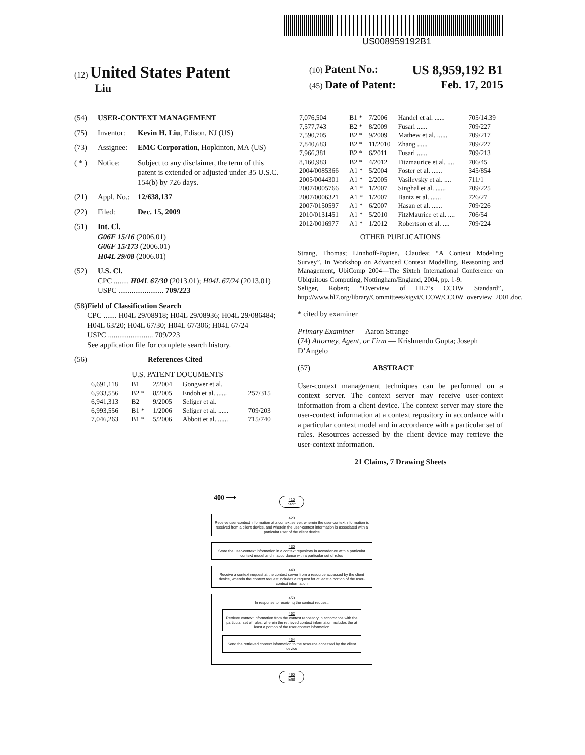US008959192B1
(12) United States Patent
Liu
(10) Patent No.: US 8,959,192 B1
(45) Date of Patent: Feb. 17, 2015
(54) USER-CONTEXT MANAGEMENT
(75) Inventor: Kevin H. Liu, Edison, NJ (US)
(73) Assignee: EMC Corporation, Hopkinton, MA (US)
( * ) Notice: Subject to any disclaimer, the term of this patent is extended or adjusted under 35 U.S.C. 154(b) by 726 days.
(21) Appl. No.: 12/638,137
(22) Filed: Dec. 15, 2009
(51) Int. Cl.
G06F 15/16 (2006.01)
G06F 15/173 (2006.01)
H04L 29/08 (2006.01)
(52) U.S. Cl.
CPC ........ H04L 67/30 (2013.01); H04L 67/24 (2013.01)
USPC ........................ 709/223
(58) Field of Classification Search
CPC ....... H04L 29/08918; H04L 29/08936; H04L 29/086484; H04L 63/20; H04L 67/30; H04L 67/306; H04L 67/24
USPC ........................ 709/223
See application file for complete search history.
(56) References Cited
U.S. PATENT DOCUMENTS
| 6,691,118 | B1 | 2/2004 | Gongwer et al. | |
| 6,933,556 | B2 * | 8/2005 | Endoh et al. ...... | 257/315 |
| 6,941,313 | B2 | 9/2005 | Seliger et al. | |
| 6,993,556 | B1 * | 1/2006 | Seliger et al. ...... | 709/203 |
| 7,046,263 | B1 * | 5/2006 | Abbott et al. ...... | 715/740 |
| 7,076,504 | B1 * | 7/2006 | Handel et al. ...... | 705/14.39 |
| 7,577,743 | B2 * | 8/2009 | Fusari ...... | 709/227 |
| 7,590,705 | B2 * | 9/2009 | Mathew et al. ...... | 709/217 |
| 7,840,683 | B2 * | 11/2010 | Zhang ...... | 709/227 |
| 7,966,381 | B2 * | 6/2011 | Fusari ...... | 709/213 |
| 8,160,983 | B2 * | 4/2012 | Fitzmaurice et al. .... | 706/45 |
| 2004/0085366 | A1 * | 5/2004 | Foster et al. ...... | 345/854 |
| 2005/0044301 | A1 * | 2/2005 | Vasilevsky et al. .... | 711/1 |
| 2007/0005766 | A1 * | 1/2007 | Singhal et al. ...... | 709/225 |
| 2007/0006321 | A1 * | 1/2007 | Bantz et al. ...... | 726/27 |
| 2007/0150597 | A1 * | 6/2007 | Hasan et al. ...... | 709/226 |
| 2010/0131451 | A1 * | 5/2010 | FitzMaurice et al. .... | 706/54 |
| 2012/0016977 | A1 * | 1/2012 | Robertson et al. .... | 709/224 |
OTHER PUBLICATIONS
Strang, Thomas; Linnhoff-Popien, Claudea; “A Context Modeling Survey”, In Workshop on Advanced Context Modelling, Reasoning and Management, UbiComp 2004—The Sixteh International Conference on Ubiquitous Computing, Nottingham/England, 2004, pp. 1-9.
Seliger, Robert; “Overview of HL7’s CCOW Standard”, http://www.hl7.org/library/Committees/sigvi/CCOW/CCOW_overview_2001.doc.
* cited by examiner
Primary Examiner — Aaron Strange
(74) Attorney, Agent, or Firm — Krishnendu Gupta; Joseph D’Angelo
(57) ABSTRACT
User-context management techniques can be performed on a context server. The context server may receive user-context information from a client device. The context server may store the user-context information at a context repository in accordance with a particular context model and in accordance with a particular set of rules. Resources accessed by the client device may retrieve the user-context information.
21 Claims, 7 Drawing Sheets
400 ⟶
410
Start
420
Receive user-context information at a context server, wherein the user-context information is received from a client device, and wherein the user-context information is associated with a particular user of the client device
430
Store the user-context information in a context repository in accordance with a particular context model and in accordance with a particular set of rules
440
Receive a context request at the context server from a resource accessed by the client device, wherein the context request includes a request for at least a portion of the user-context information
450
In response to receiving the context request:
452
Retrieve context information from the context repository in accordance with the particular set of rules, wherein the retrieved context information includes the at least a portion of the user-context information
454
Send the retrieved context information to the resource accessed by the client device
460
End